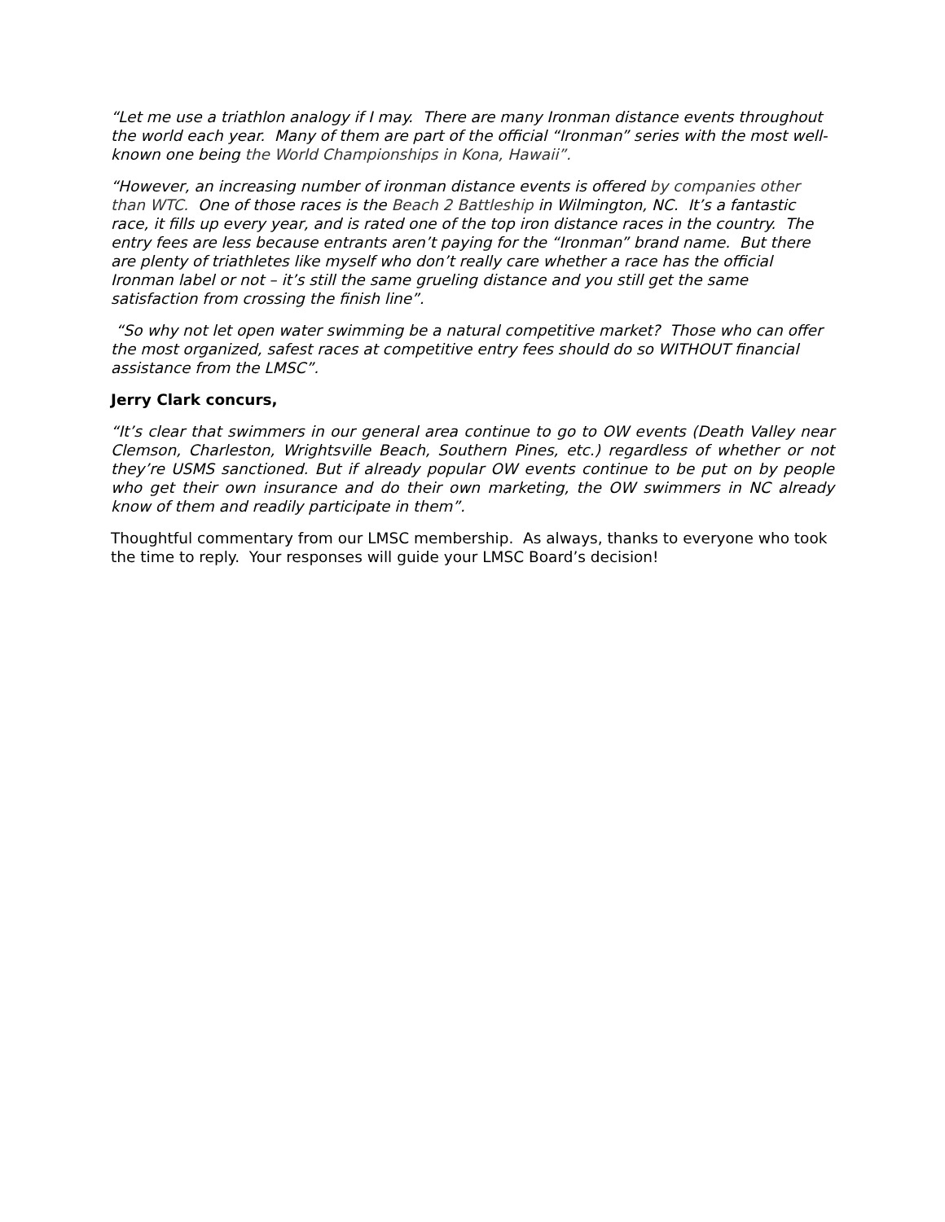“Let me use a triathlon analogy if I may. There are many Ironman distance events throughout the world each year. Many of them are part of the official “Ironman” series with the most well-known one being the World Championships in Kona, Hawaii”.
“However, an increasing number of ironman distance events is offered by companies other than WTC. One of those races is the Beach 2 Battleship in Wilmington, NC. It’s a fantastic race, it fills up every year, and is rated one of the top iron distance races in the country. The entry fees are less because entrants aren’t paying for the “Ironman” brand name. But there are plenty of triathletes like myself who don’t really care whether a race has the official Ironman label or not – it’s still the same grueling distance and you still get the same satisfaction from crossing the finish line”.
“So why not let open water swimming be a natural competitive market? Those who can offer the most organized, safest races at competitive entry fees should do so WITHOUT financial assistance from the LMSC”.
Jerry Clark concurs,
“It’s clear that swimmers in our general area continue to go to OW events (Death Valley near Clemson, Charleston, Wrightsville Beach, Southern Pines, etc.) regardless of whether or not they’re USMS sanctioned. But if already popular OW events continue to be put on by people who get their own insurance and do their own marketing, the OW swimmers in NC already know of them and readily participate in them”.
Thoughtful commentary from our LMSC membership. As always, thanks to everyone who took the time to reply. Your responses will guide your LMSC Board’s decision!